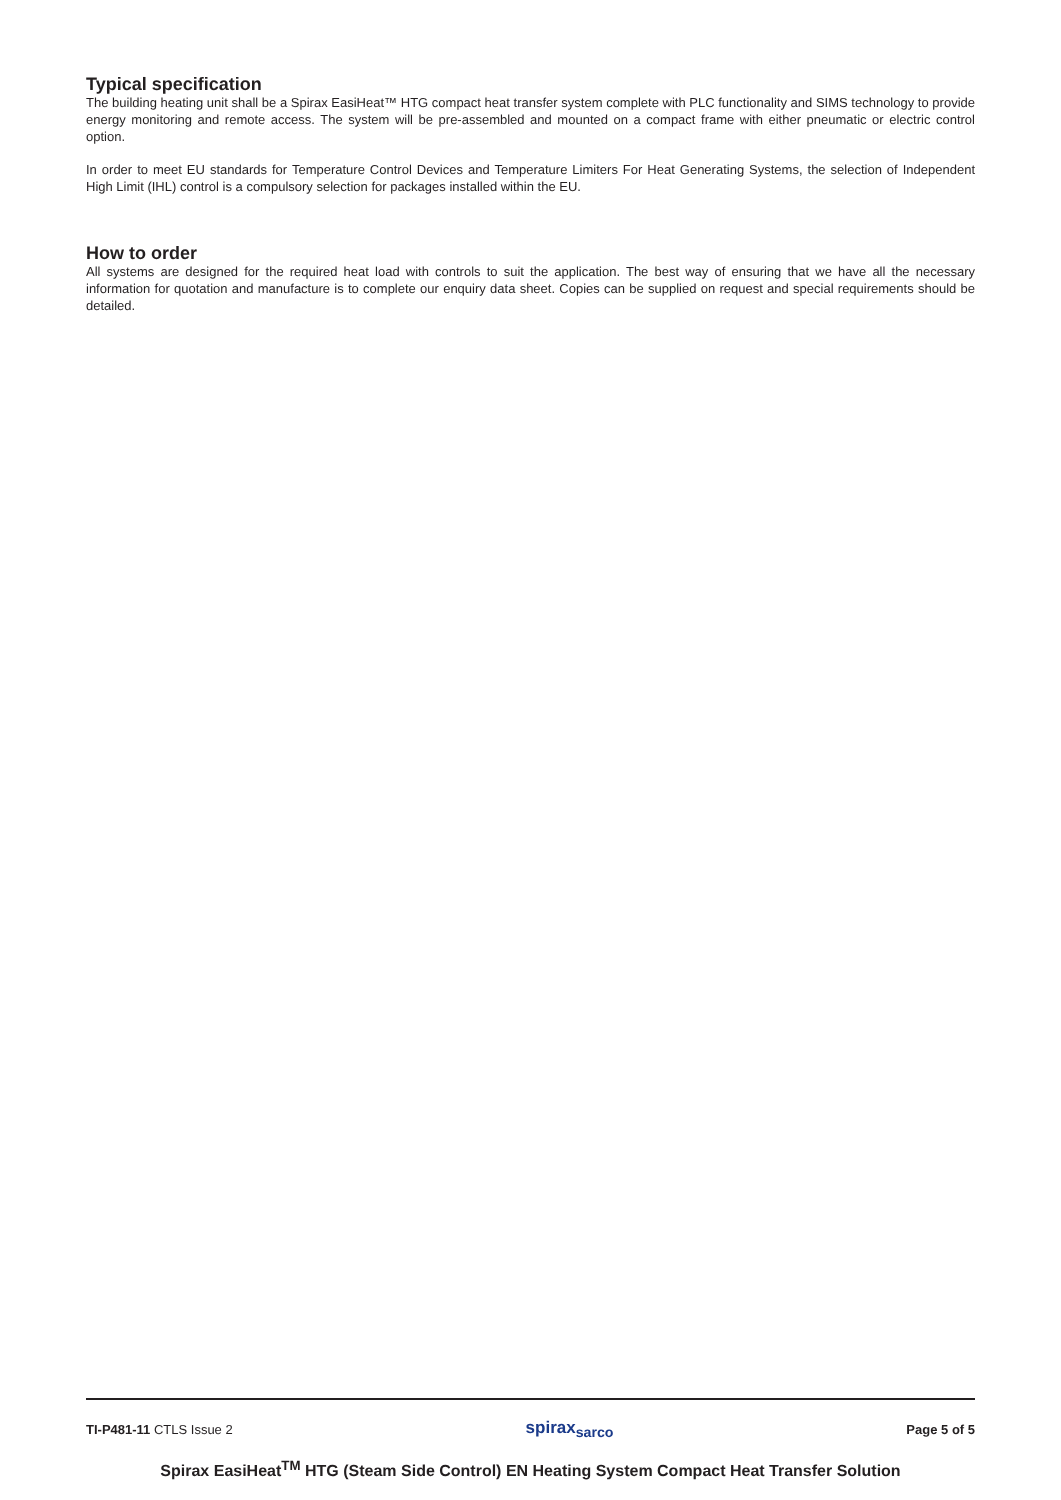Typical specification
The building heating unit shall be a Spirax EasiHeat™ HTG compact heat transfer system complete with PLC functionality and SIMS technology to provide energy monitoring and remote access. The system will be pre-assembled and mounted on a compact frame with either pneumatic or electric control option.
In order to meet EU standards for Temperature Control Devices and Temperature Limiters For Heat Generating Systems, the selection of Independent High Limit (IHL) control is a compulsory selection for packages installed within the EU.
How to order
All systems are designed for the required heat load with controls to suit the application. The best way of ensuring that we have all the necessary information for quotation and manufacture is to complete our enquiry data sheet. Copies can be supplied on request and special requirements should be detailed.
TI-P481-11 CTLS Issue 2 spirax<sub>sarco</sub> Page 5 of 5
Spirax EasiHeat<sup>TM</sup> HTG (Steam Side Control) EN Heating System Compact Heat Transfer Solution